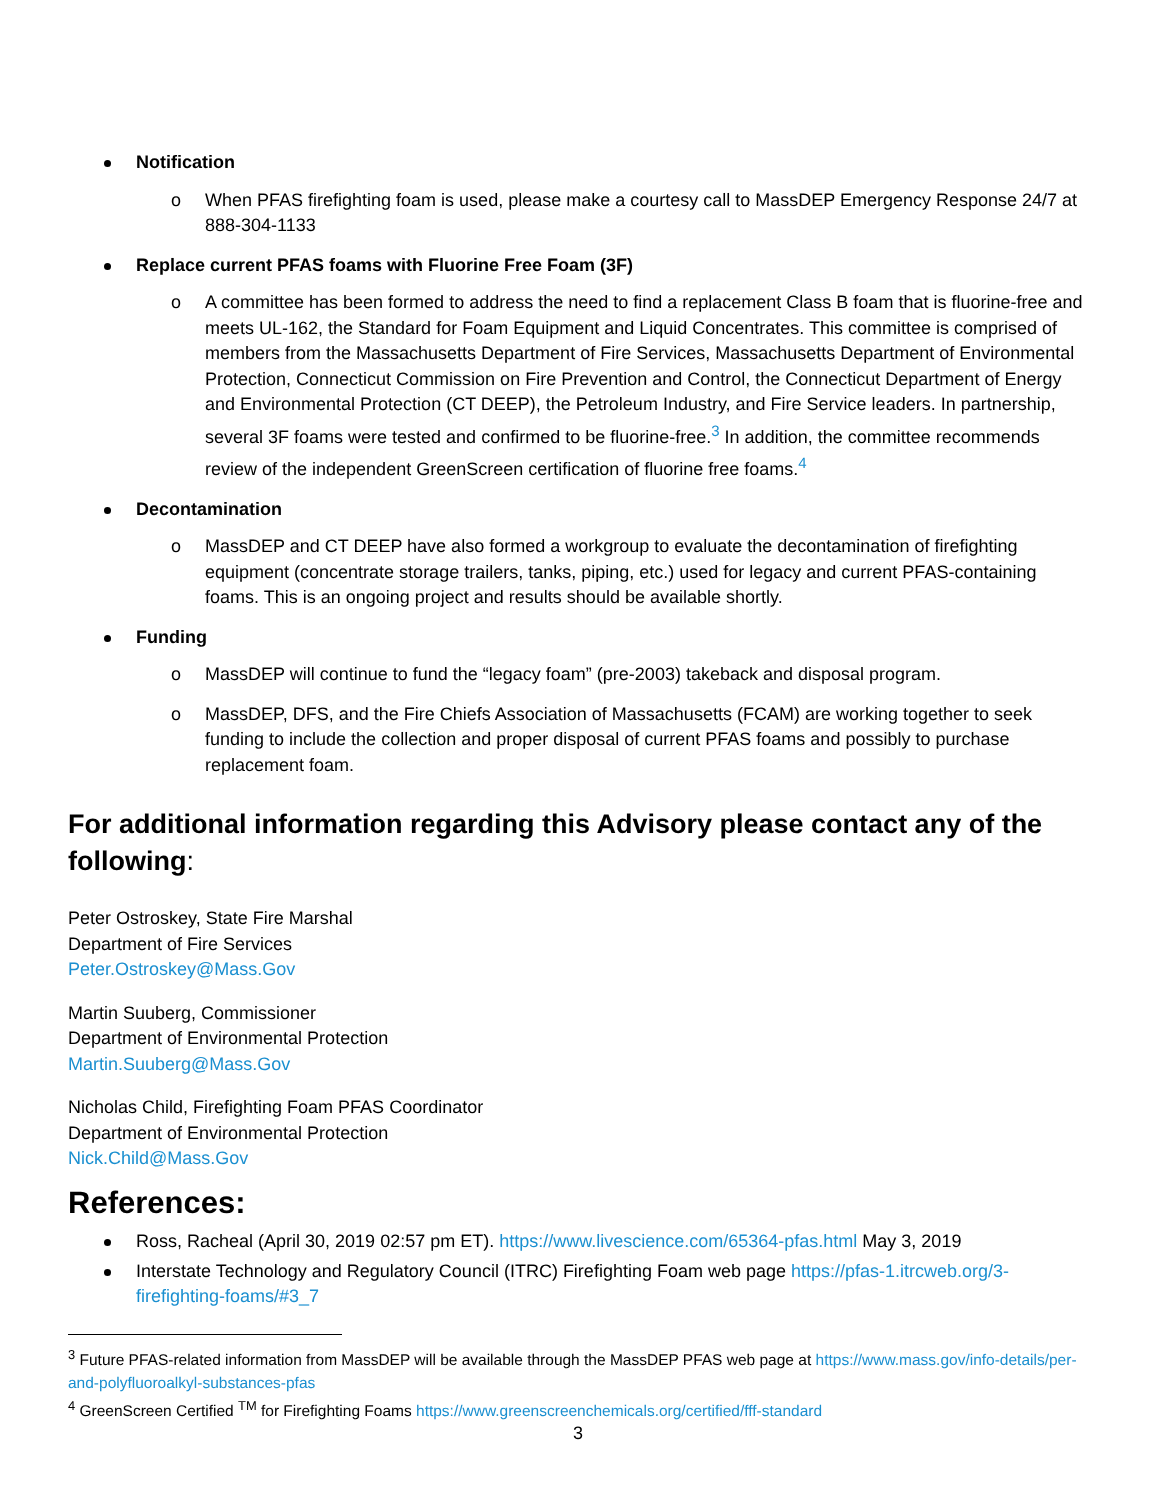Notification
o When PFAS firefighting foam is used, please make a courtesy call to MassDEP Emergency Response 24/7 at 888-304-1133
Replace current PFAS foams with Fluorine Free Foam (3F)
o A committee has been formed to address the need to find a replacement Class B foam that is fluorine-free and meets UL-162, the Standard for Foam Equipment and Liquid Concentrates. This committee is comprised of members from the Massachusetts Department of Fire Services, Massachusetts Department of Environmental Protection, Connecticut Commission on Fire Prevention and Control, the Connecticut Department of Energy and Environmental Protection (CT DEEP), the Petroleum Industry, and Fire Service leaders. In partnership, several 3F foams were tested and confirmed to be fluorine-free.<sup>3</sup> In addition, the committee recommends review of the independent GreenScreen certification of fluorine free foams.<sup>4</sup>
Decontamination
o MassDEP and CT DEEP have also formed a workgroup to evaluate the decontamination of firefighting equipment (concentrate storage trailers, tanks, piping, etc.) used for legacy and current PFAS-containing foams. This is an ongoing project and results should be available shortly.
Funding
o MassDEP will continue to fund the “legacy foam” (pre-2003) takeback and disposal program.
o MassDEP, DFS, and the Fire Chiefs Association of Massachusetts (FCAM) are working together to seek funding to include the collection and proper disposal of current PFAS foams and possibly to purchase replacement foam.
For additional information regarding this Advisory please contact any of the following:
Peter Ostroskey, State Fire Marshal
Department of Fire Services
Peter.Ostroskey@Mass.Gov
Martin Suuberg, Commissioner
Department of Environmental Protection
Martin.Suuberg@Mass.Gov
Nicholas Child, Firefighting Foam PFAS Coordinator
Department of Environmental Protection
Nick.Child@Mass.Gov
References:
Ross, Racheal (April 30, 2019 02:57 pm ET). https://www.livescience.com/65364-pfas.html May 3, 2019
Interstate Technology and Regulatory Council (ITRC) Firefighting Foam web page https://pfas-1.itrcweb.org/3-firefighting-foams/#3_7
<sup>3</sup> Future PFAS-related information from MassDEP will be available through the MassDEP PFAS web page at https://www.mass.gov/info-details/per-and-polyfluoroalkyl-substances-pfas
<sup>4</sup> GreenScreen Certified <sup>TM</sup> for Firefighting Foams https://www.greenscreenchemicals.org/certified/fff-standard
3